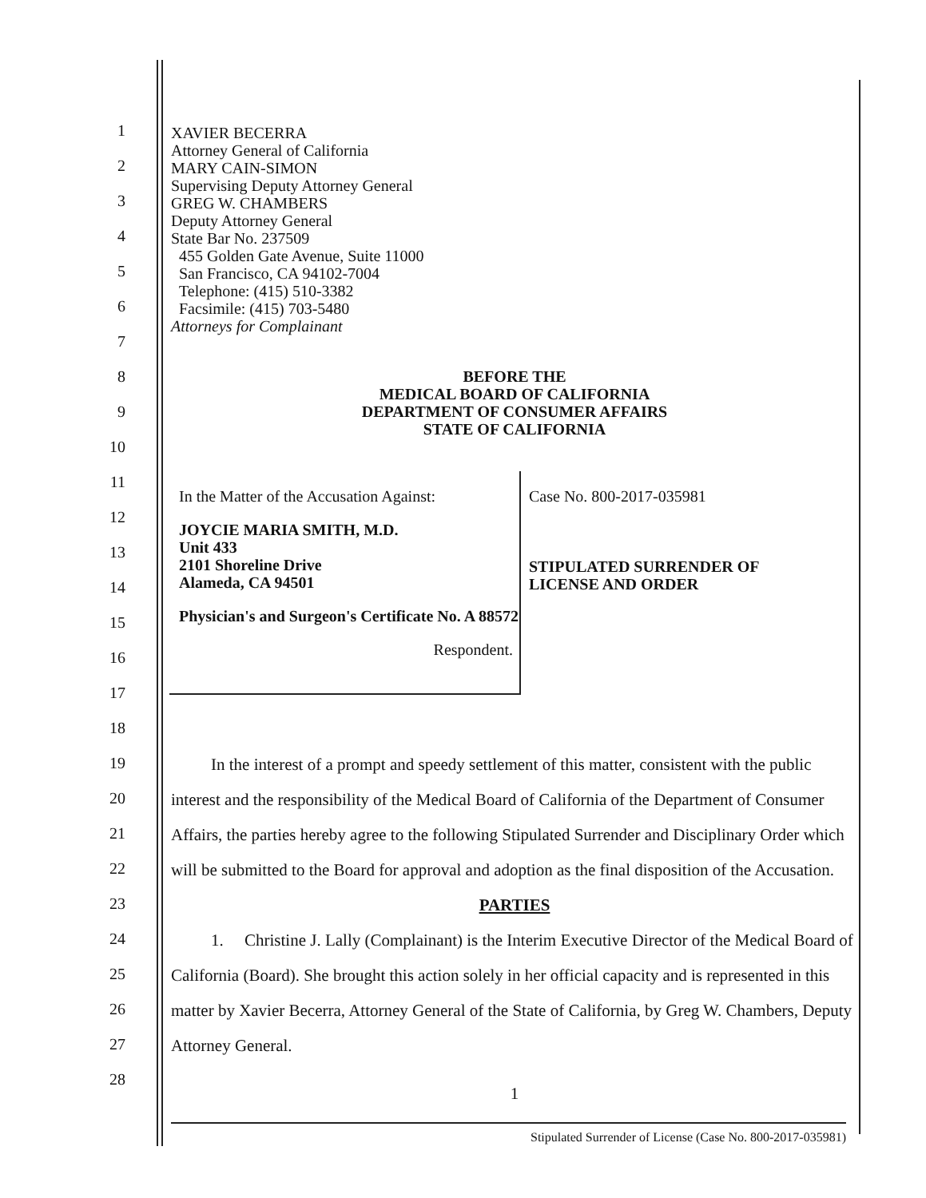1
2
3
4
5
6
7
8
9
10
11
12
13
14
15
16
17
18
19
20
21
22
23
24
25
26
27
28
XAVIER BECERRA
Attorney General of California
MARY CAIN-SIMON
Supervising Deputy Attorney General
GREG W. CHAMBERS
Deputy Attorney General
State Bar No. 237509
455 Golden Gate Avenue, Suite 11000
San Francisco, CA 94102-7004
Telephone: (415) 510-3382
Facsimile: (415) 703-5480
Attorneys for Complainant
BEFORE THE
MEDICAL BOARD OF CALIFORNIA
DEPARTMENT OF CONSUMER AFFAIRS
STATE OF CALIFORNIA
In the Matter of the Accusation Against:
JOYCIE MARIA SMITH, M.D.
Unit 433
2101 Shoreline Drive
Alameda, CA 94501
Physician's and Surgeon's Certificate No. A 88572
Respondent.
Case No. 800-2017-035981
STIPULATED SURRENDER OF
LICENSE AND ORDER
In the interest of a prompt and speedy settlement of this matter, consistent with the public interest and the responsibility of the Medical Board of California of the Department of Consumer Affairs, the parties hereby agree to the following Stipulated Surrender and Disciplinary Order which will be submitted to the Board for approval and adoption as the final disposition of the Accusation.
PARTIES
1. Christine J. Lally (Complainant) is the Interim Executive Director of the Medical Board of California (Board). She brought this action solely in her official capacity and is represented in this matter by Xavier Becerra, Attorney General of the State of California, by Greg W. Chambers, Deputy Attorney General.
1
Stipulated Surrender of License (Case No. 800-2017-035981)